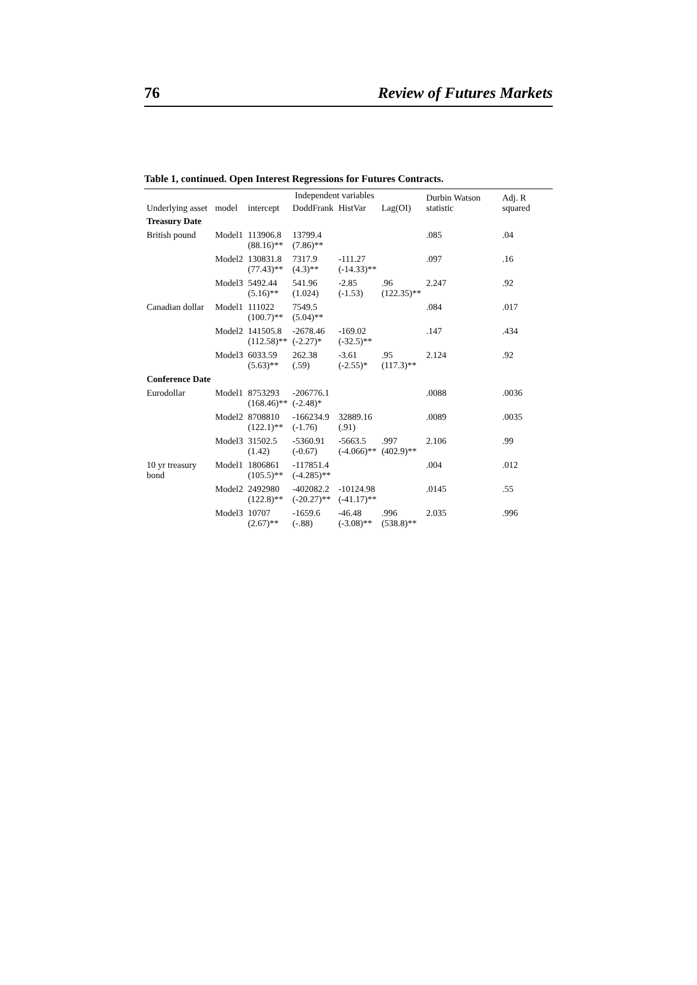76 Review of Futures Markets
Table 1, continued. Open Interest Regressions for Futures Contracts.
| Underlying asset | model | Independent variables | | | | Durbin Watson statistic | Adj. R squared |
| --- | --- | --- | --- | --- | --- | --- | --- |
| | | intercept | DoddFrank | HistVar | Lag(OI) | | |
| Treasury Date | | | | | | | |
| British pound | Model1 | 113906.8 (88.16)** | 13799.4 (7.86)** | | | .085 | .04 |
| | Model2 | 130831.8 (77.43)** | 7317.9 (4.3)** | -111.27 (-14.33)** | | .097 | .16 |
| | Model3 | 5492.44 (5.16)** | 541.96 (1.024) | -2.85 (-1.53) | .96 (122.35)** | 2.247 | .92 |
| Canadian dollar | Model1 | 111022 (100.7)** | 7549.5 (5.04)** | | | .084 | .017 |
| | Model2 | 141505.8 (112.58)** | -2678.46 (-2.27)* | -169.02 (-32.5)** | | .147 | .434 |
| | Model3 | 6033.59 (5.63)** | 262.38 (.59) | -3.61 (-2.55)* | .95 (117.3)** | 2.124 | .92 |
| Conference Date | | | | | | | |
| Eurodollar | Model1 | 8753293 (168.46)** | -206776.1 (-2.48)* | | | .0088 | .0036 |
| | Model2 | 8708810 (122.1)** | -166234.9 (-1.76) | 32889.16 (.91) | | .0089 | .0035 |
| | Model3 | 31502.5 (1.42) | -5360.91 (-0.67) | -5663.5 (-4.066)** | .997 (402.9)** | 2.106 | .99 |
| 10 yr treasury bond | Model1 | 1806861 (105.5)** | -117851.4 (-4.285)** | | | .004 | .012 |
| | Model2 | 2492980 (122.8)** | -402082.2 (-20.27)** | -10124.98 (-41.17)** | | .0145 | .55 |
| | Model3 | 10707 (2.67)** | -1659.6 (-.88) | -46.48 (-3.08)** | .996 (538.8)** | 2.035 | .996 |